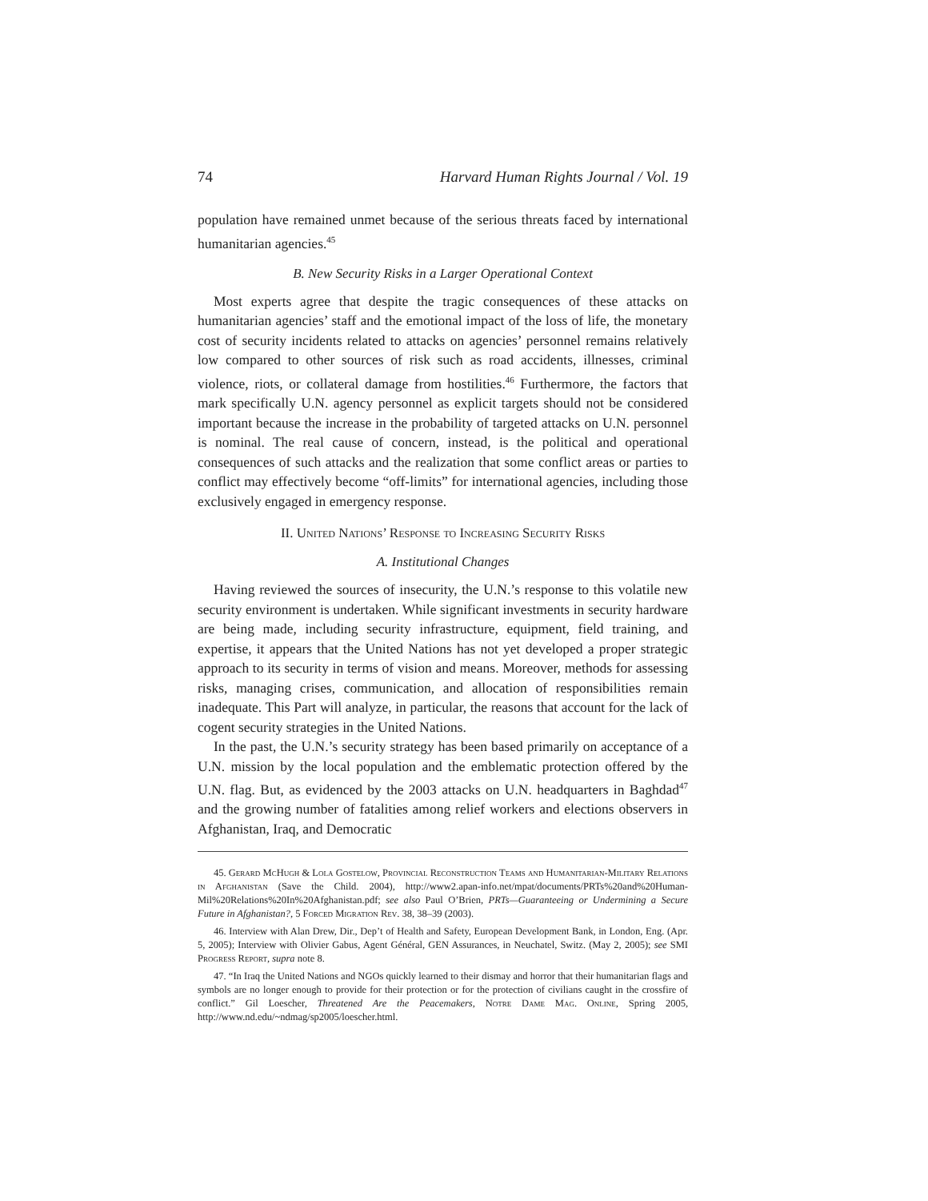74 Harvard Human Rights Journal / Vol. 19
population have remained unmet because of the serious threats faced by international humanitarian agencies.<sup>45</sup>
B. New Security Risks in a Larger Operational Context
Most experts agree that despite the tragic consequences of these attacks on humanitarian agencies’ staff and the emotional impact of the loss of life, the monetary cost of security incidents related to attacks on agencies’ personnel remains relatively low compared to other sources of risk such as road accidents, illnesses, criminal violence, riots, or collateral damage from hostilities.<sup>46</sup> Furthermore, the factors that mark specifically U.N. agency personnel as explicit targets should not be considered important because the increase in the probability of targeted attacks on U.N. personnel is nominal. The real cause of concern, instead, is the political and operational consequences of such attacks and the realization that some conflict areas or parties to conflict may effectively become “off-limits” for international agencies, including those exclusively engaged in emergency response.
II. United Nations’ Response to Increasing Security Risks
A. Institutional Changes
Having reviewed the sources of insecurity, the U.N.’s response to this volatile new security environment is undertaken. While significant investments in security hardware are being made, including security infrastructure, equipment, field training, and expertise, it appears that the United Nations has not yet developed a proper strategic approach to its security in terms of vision and means. Moreover, methods for assessing risks, managing crises, communication, and allocation of responsibilities remain inadequate. This Part will analyze, in particular, the reasons that account for the lack of cogent security strategies in the United Nations.
In the past, the U.N.’s security strategy has been based primarily on acceptance of a U.N. mission by the local population and the emblematic protection offered by the U.N. flag. But, as evidenced by the 2003 attacks on U.N. headquarters in Baghdad<sup>47</sup> and the growing number of fatalities among relief workers and elections observers in Afghanistan, Iraq, and Democratic
45. Gerard McHugh & Lola Gostelow, Provincial Reconstruction Teams and Humanitarian-Military Relations in Afghanistan (Save the Child. 2004), http://www2.apan-info.net/mpat/documents/PRTs%20and%20Human-Mil%20Relations%20In%20Afghanistan.pdf; see also Paul O’Brien, PRTs—Guaranteeing or Undermining a Secure Future in Afghanistan?, 5 Forced Migration Rev. 38, 38–39 (2003).
46. Interview with Alan Drew, Dir., Dep’t of Health and Safety, European Development Bank, in London, Eng. (Apr. 5, 2005); Interview with Olivier Gabus, Agent Général, GEN Assurances, in Neuchatel, Switz. (May 2, 2005); see SMI Progress Report, supra note 8.
47. “In Iraq the United Nations and NGOs quickly learned to their dismay and horror that their humanitarian flags and symbols are no longer enough to provide for their protection or for the protection of civilians caught in the crossfire of conflict.” Gil Loescher, Threatened Are the Peacemakers, Notre Dame Mag. Online, Spring 2005, http://www.nd.edu/~ndmag/sp2005/loescher.html.